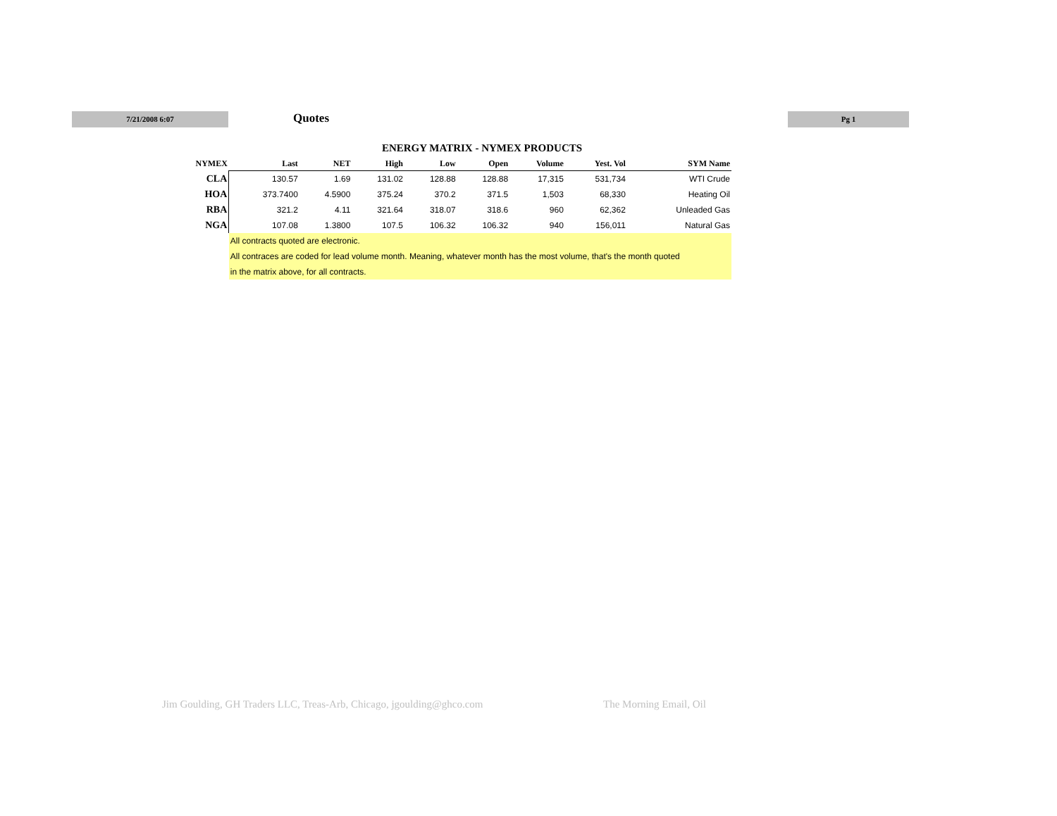7/21/2008 6:07 Quotes Pg 1
ENERGY MATRIX - NYMEX PRODUCTS
| NYMEX | Last | NET | High | Low | Open | Volume | Yest. Vol | SYM Name |
| --- | --- | --- | --- | --- | --- | --- | --- | --- |
| CLA | 130.57 | 1.69 | 131.02 | 128.88 | 128.88 | 17,315 | 531,734 | WTI Crude |
| HOA | 373.7400 | 4.5900 | 375.24 | 370.2 | 371.5 | 1,503 | 68,330 | Heating Oil |
| RBA | 321.2 | 4.11 | 321.64 | 318.07 | 318.6 | 960 | 62,362 | Unleaded Gas |
| NGA | 107.08 | 1.3800 | 107.5 | 106.32 | 106.32 | 940 | 156,011 | Natural Gas |
| | All contracts quoted are electronic. | | | | | | | |
| | All contraces are coded for lead volume month. Meaning, whatever month has the most volume, that's the month quoted | | | | | | | |
| | in the matrix above, for all contracts. | | | | | | | |
Jim Goulding, GH Traders LLC, Treas-Arb, Chicago, jgoulding@ghco.com
The Morning Email, Oil